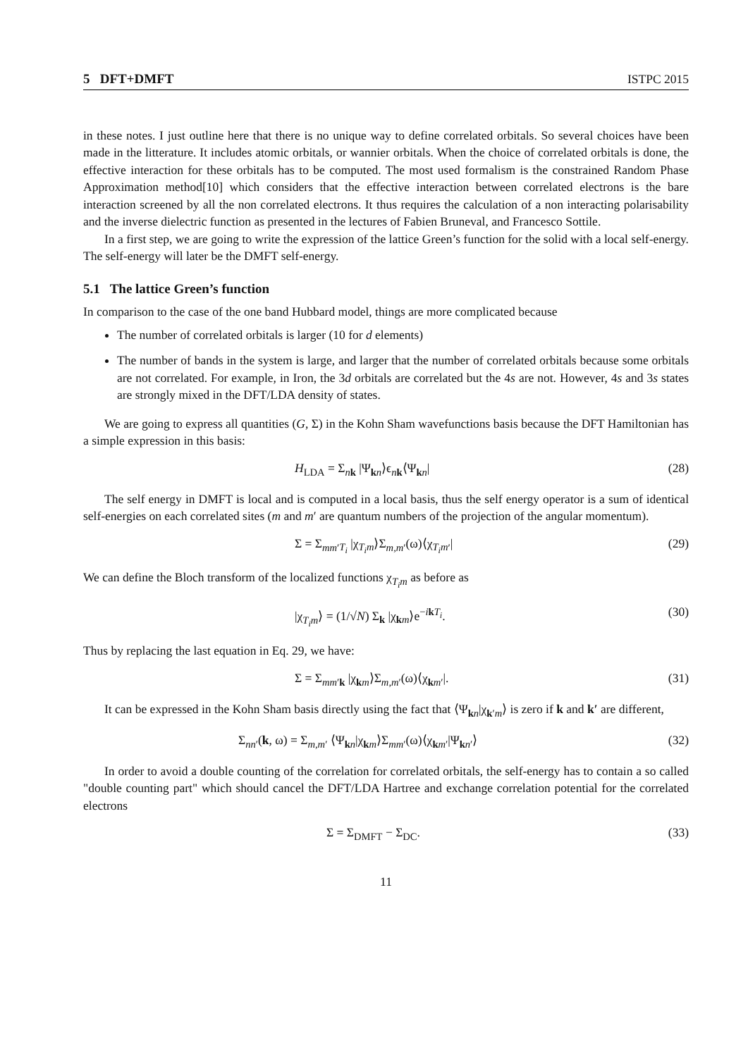5 DFT+DMFT ISTPC 2015
in these notes. I just outline here that there is no unique way to define correlated orbitals. So several choices have been made in the litterature. It includes atomic orbitals, or wannier orbitals. When the choice of correlated orbitals is done, the effective interaction for these orbitals has to be computed. The most used formalism is the constrained Random Phase Approximation method[10] which considers that the effective interaction between correlated electrons is the bare interaction screened by all the non correlated electrons. It thus requires the calculation of a non interacting polarisability and the inverse dielectric function as presented in the lectures of Fabien Bruneval, and Francesco Sottile.
In a first step, we are going to write the expression of the lattice Green’s function for the solid with a local self-energy. The self-energy will later be the DMFT self-energy.
5.1 The lattice Green’s function
In comparison to the case of the one band Hubbard model, things are more complicated because
The number of correlated orbitals is larger (10 for d elements)
The number of bands in the system is large, and larger that the number of correlated orbitals because some orbitals are not correlated. For example, in Iron, the 3d orbitals are correlated but the 4s are not. However, 4s and 3s states are strongly mixed in the DFT/LDA density of states.
We are going to express all quantities (G, Σ) in the Kohn Sham wavefunctions basis because the DFT Hamiltonian has a simple expression in this basis:
H<sub>LDA</sub> = Σ<sub>nk</sub> |Ψ<sub>kn</sub>⟩ϵ<sub>nk</sub>⟨Ψ<sub>kn</sub>| (28)
The self energy in DMFT is local and is computed in a local basis, thus the self energy operator is a sum of identical self-energies on each correlated sites (m and m′ are quantum numbers of the projection of the angular momentum).
Σ = Σ<sub>mm′T<sub>i</sub></sub> |χ<sub>T<sub>i</sub>m</sub>⟩Σ<sub>m,m′</sub>(ω)⟨χ<sub>T<sub>i</sub>m′</sub>| (29)
We can define the Bloch transform of the localized functions χ<sub>T<sub>i</sub>m</sub> as before as
|χ<sub>T<sub>i</sub>m</sub>⟩ = (1/√N) Σ<sub>k</sub> |χ<sub>km</sub>⟩e<sup>−ikT<sub>i</sub></sup>. (30)
Thus by replacing the last equation in Eq. 29, we have:
Σ = Σ<sub>mm′k</sub> |χ<sub>km</sub>⟩Σ<sub>m,m′</sub>(ω)⟨χ<sub>km′</sub>|. (31)
It can be expressed in the Kohn Sham basis directly using the fact that ⟨Ψ<sub>kn</sub>|χ<sub>k′m</sub>⟩ is zero if k and k′ are different,
Σ<sub>nn′</sub>(k, ω) = Σ<sub>m,m′</sub> ⟨Ψ<sub>kn</sub>|χ<sub>km</sub>⟩Σ<sub>mm′</sub>(ω)⟨χ<sub>km′</sub>|Ψ<sub>kn′</sub>⟩ (32)
In order to avoid a double counting of the correlation for correlated orbitals, the self-energy has to contain a so called "double counting part" which should cancel the DFT/LDA Hartree and exchange correlation potential for the correlated electrons
Σ = Σ<sub>DMFT</sub> − Σ<sub>DC</sub>. (33)
11